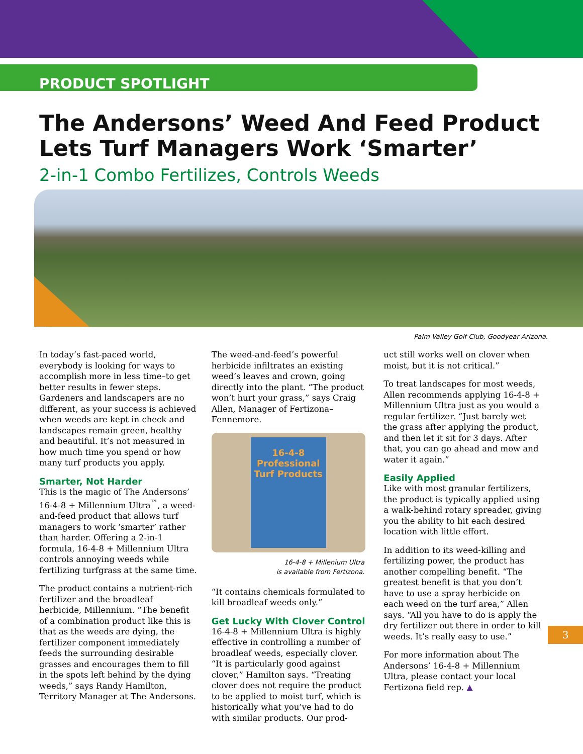PRODUCT SPOTLIGHT
The Andersons’ Weed And Feed Product
Lets Turf Managers Work ‘Smarter’
2-in-1 Combo Fertilizes, Controls Weeds
Palm Valley Golf Club, Goodyear Arizona.
In today’s fast-paced world, everybody is looking for ways to accomplish more in less time–to get better results in fewer steps. Gardeners and landscapers are no different, as your success is achieved when weeds are kept in check and landscapes remain green, healthy and beautiful. It’s not measured in how much time you spend or how many turf products you apply.
Smarter, Not Harder
This is the magic of The Andersons’ 16-4-8 + Millennium Ultra<sup>™</sup>, a weed-and-feed product that allows turf managers to work ‘smarter’ rather than harder. Offering a 2-in-1 formula, 16-4-8 + Millennium Ultra controls annoying weeds while fertilizing turfgrass at the same time.
The product contains a nutrient-rich fertilizer and the broadleaf herbicide, Millennium. “The benefit of a combination product like this is that as the weeds are dying, the fertilizer component immediately feeds the surrounding desirable grasses and encourages them to fill in the spots left behind by the dying weeds,” says Randy Hamilton, Territory Manager at The Andersons.
The weed-and-feed’s powerful herbicide infiltrates an existing weed’s leaves and crown, going directly into the plant. “The product won’t hurt your grass,” says Craig Allen, Manager of Fertizona–Fennemore.
16-4-8
Professional Turf Products
16-4-8 + Millenium Ultra
is available from Fertizona.
“It contains chemicals formulated to kill broadleaf weeds only.”
Get Lucky With Clover Control
16-4-8 + Millennium Ultra is highly effective in controlling a number of broadleaf weeds, especially clover. “It is particularly good against clover,” Hamilton says. “Treating clover does not require the product to be applied to moist turf, which is historically what you’ve had to do with similar products. Our prod-
uct still works well on clover when moist, but it is not critical.”
To treat landscapes for most weeds, Allen recommends applying 16-4-8 + Millennium Ultra just as you would a regular fertilizer. “Just barely wet the grass after applying the product, and then let it sit for 3 days. After that, you can go ahead and mow and water it again.”
Easily Applied
Like with most granular fertilizers, the product is typically applied using a walk-behind rotary spreader, giving you the ability to hit each desired location with little effort.
In addition to its weed-killing and fertilizing power, the product has another compelling benefit. “The greatest benefit is that you don’t have to use a spray herbicide on each weed on the turf area,” Allen says. “All you have to do is apply the dry fertilizer out there in order to kill weeds. It’s really easy to use.”
For more information about The Andersons’ 16-4-8 + Millennium Ultra, please contact your local Fertizona field rep. ▲
3